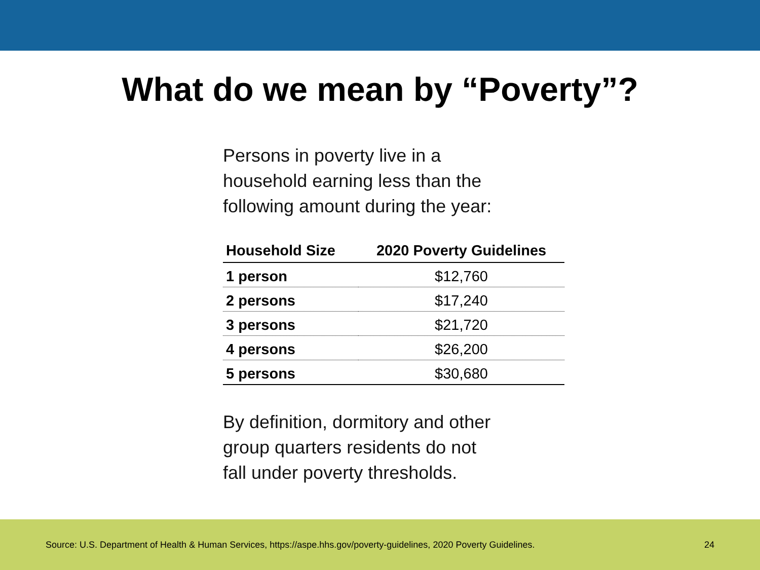What do we mean by “Poverty”?
Persons in poverty live in a
household earning less than the
following amount during the year:
| Household Size | 2020 Poverty Guidelines |
| --- | --- |
| 1 person | $12,760 |
| 2 persons | $17,240 |
| 3 persons | $21,720 |
| 4 persons | $26,200 |
| 5 persons | $30,680 |
By definition, dormitory and other
group quarters residents do not
fall under poverty thresholds.
Source: U.S. Department of Health & Human Services, https://aspe.hhs.gov/poverty-guidelines, 2020 Poverty Guidelines. 24